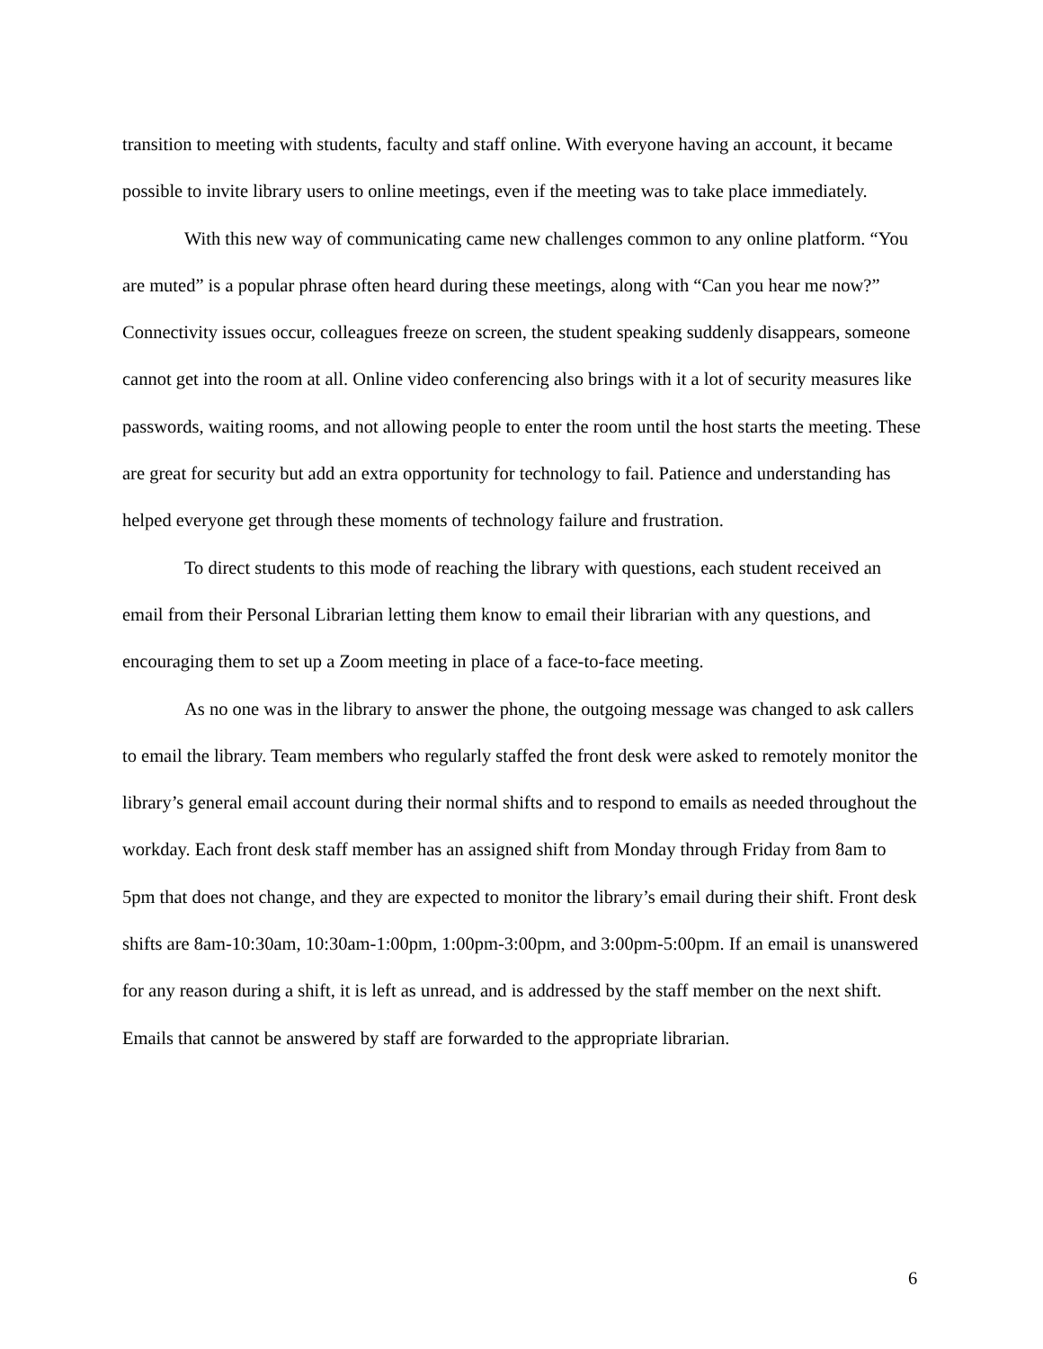transition to meeting with students, faculty and staff online. With everyone having an account, it became possible to invite library users to online meetings, even if the meeting was to take place immediately.
With this new way of communicating came new challenges common to any online platform. “You are muted” is a popular phrase often heard during these meetings, along with “Can you hear me now?” Connectivity issues occur, colleagues freeze on screen, the student speaking suddenly disappears, someone cannot get into the room at all. Online video conferencing also brings with it a lot of security measures like passwords, waiting rooms, and not allowing people to enter the room until the host starts the meeting. These are great for security but add an extra opportunity for technology to fail. Patience and understanding has helped everyone get through these moments of technology failure and frustration.
To direct students to this mode of reaching the library with questions, each student received an email from their Personal Librarian letting them know to email their librarian with any questions, and encouraging them to set up a Zoom meeting in place of a face-to-face meeting.
As no one was in the library to answer the phone, the outgoing message was changed to ask callers to email the library. Team members who regularly staffed the front desk were asked to remotely monitor the library’s general email account during their normal shifts and to respond to emails as needed throughout the workday. Each front desk staff member has an assigned shift from Monday through Friday from 8am to 5pm that does not change, and they are expected to monitor the library’s email during their shift. Front desk shifts are 8am-10:30am, 10:30am-1:00pm, 1:00pm-3:00pm, and 3:00pm-5:00pm. If an email is unanswered for any reason during a shift, it is left as unread, and is addressed by the staff member on the next shift. Emails that cannot be answered by staff are forwarded to the appropriate librarian.
6